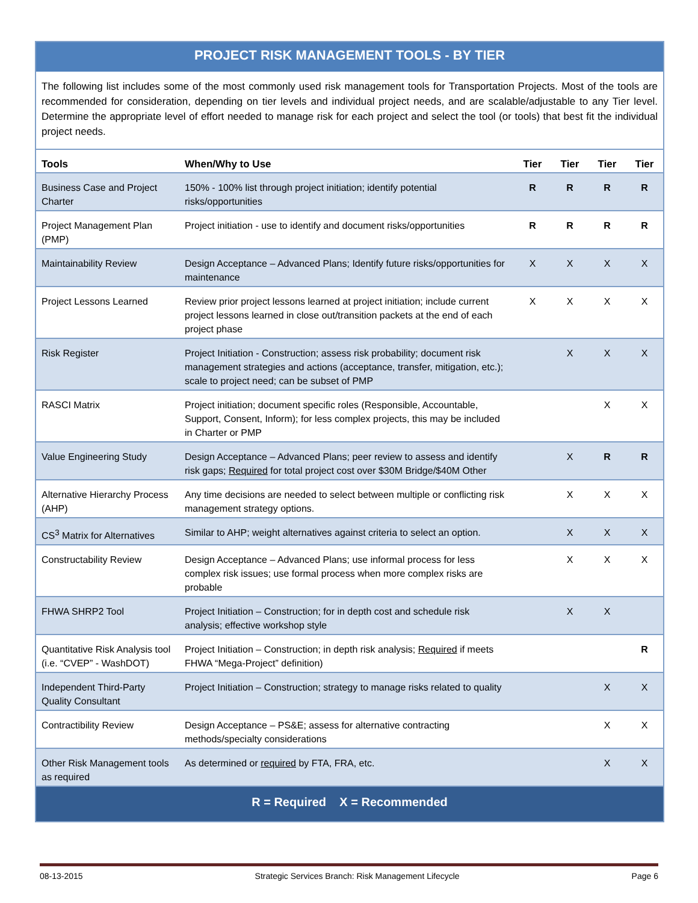PROJECT RISK MANAGEMENT TOOLS - BY TIER
The following list includes some of the most commonly used risk management tools for Transportation Projects. Most of the tools are recommended for consideration, depending on tier levels and individual project needs, and are scalable/adjustable to any Tier level. Determine the appropriate level of effort needed to manage risk for each project and select the tool (or tools) that best fit the individual project needs.
| Tools | When/Why to Use | Tier | Tier | Tier | Tier |
| --- | --- | --- | --- | --- | --- |
| Business Case and Project Charter | 150% - 100% list through project initiation; identify potential risks/opportunities | R | R | R | R |
| Project Management Plan (PMP) | Project initiation - use to identify and document risks/opportunities | R | R | R | R |
| Maintainability Review | Design Acceptance – Advanced Plans; Identify future risks/opportunities for maintenance | X | X | X | X |
| Project Lessons Learned | Review prior project lessons learned at project initiation; include current project lessons learned in close out/transition packets at the end of each project phase | X | X | X | X |
| Risk Register | Project Initiation - Construction; assess risk probability; document risk management strategies and actions (acceptance, transfer, mitigation, etc.); scale to project need; can be subset of PMP | | X | X | X |
| RASCI Matrix | Project initiation; document specific roles (Responsible, Accountable, Support, Consent, Inform); for less complex projects, this may be included in Charter or PMP | | | X | X |
| Value Engineering Study | Design Acceptance – Advanced Plans; peer review to assess and identify risk gaps; Required for total project cost over $30M Bridge/$40M Other | | X | R | R |
| Alternative Hierarchy Process (AHP) | Any time decisions are needed to select between multiple or conflicting risk management strategy options. | | X | X | X |
| CS<sup>3</sup> Matrix for Alternatives | Similar to AHP; weight alternatives against criteria to select an option. | | X | X | X |
| Constructability Review | Design Acceptance – Advanced Plans; use informal process for less complex risk issues; use formal process when more complex risks are probable | | X | X | X |
| FHWA SHRP2 Tool | Project Initiation – Construction; for in depth cost and schedule risk analysis; effective workshop style | | X | X | |
| Quantitative Risk Analysis tool (i.e. “CVEP” - WashDOT) | Project Initiation – Construction; in depth risk analysis; Required if meets FHWA “Mega-Project” definition) | | | | R |
| Independent Third-Party Quality Consultant | Project Initiation – Construction; strategy to manage risks related to quality | | | X | X |
| Contractibility Review | Design Acceptance – PS&E; assess for alternative contracting methods/specialty considerations | | | X | X |
| Other Risk Management tools as required | As determined or required by FTA, FRA, etc. | | | X | X |
R = Required X = Recommended
08-13-2015 Strategic Services Branch: Risk Management Lifecycle Page 6